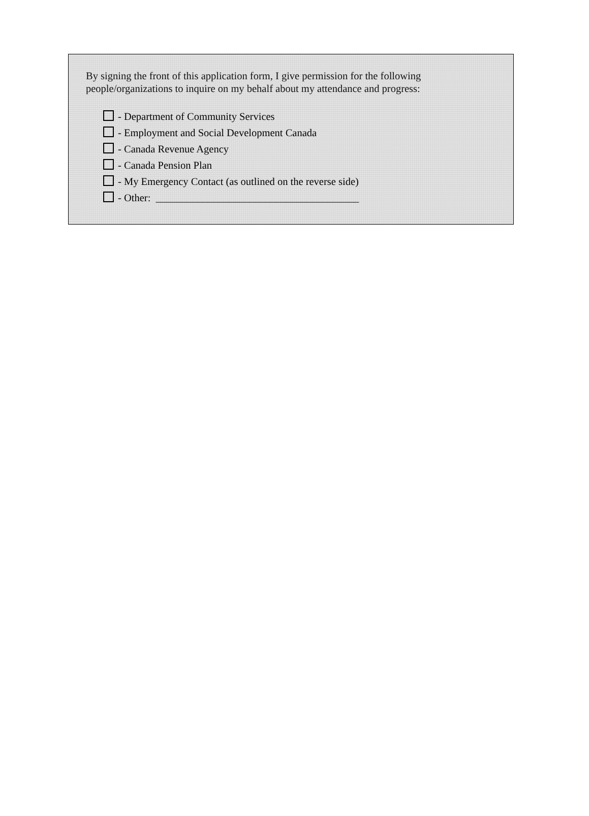By signing the front of this application form, I give permission for the following
people/organizations to inquire on my behalf about my attendance and progress:
- Department of Community Services
- Employment and Social Development Canada
- Canada Revenue Agency
- Canada Pension Plan
- My Emergency Contact (as outlined on the reverse side)
- Other: _______________________________________